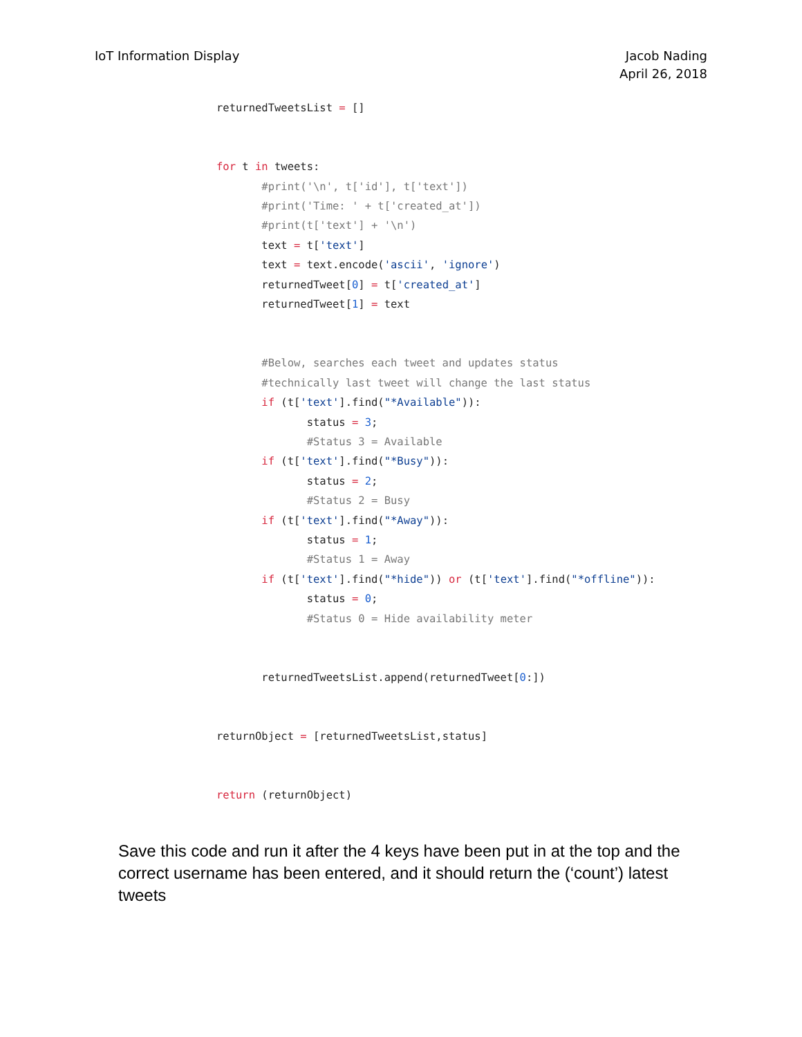IoT Information Display Jacob Nading
April 26, 2018
returnedTweetsList = []


for t in tweets:
       #print('\n', t['id'], t['text'])
       #print('Time: ' + t['created_at'])
       #print(t['text'] + '\n')
       text = t['text']
       text = text.encode('ascii', 'ignore')
       returnedTweet[0] = t['created_at']
       returnedTweet[1] = text


       #Below, searches each tweet and updates status
       #technically last tweet will change the last status
       if (t['text'].find("*Available")):
              status = 3;
              #Status 3 = Available
       if (t['text'].find("*Busy")):
              status = 2;
              #Status 2 = Busy
       if (t['text'].find("*Away")):
              status = 1;
              #Status 1 = Away
       if (t['text'].find("*hide")) or (t['text'].find("*offline")):
              status = 0;
              #Status 0 = Hide availability meter


       returnedTweetsList.append(returnedTweet[0:])


returnObject = [returnedTweetsList,status]


return (returnObject)
Save this code and run it after the 4 keys have been put in at the top and the correct username has been entered, and it should return the (‘count’) latest tweets